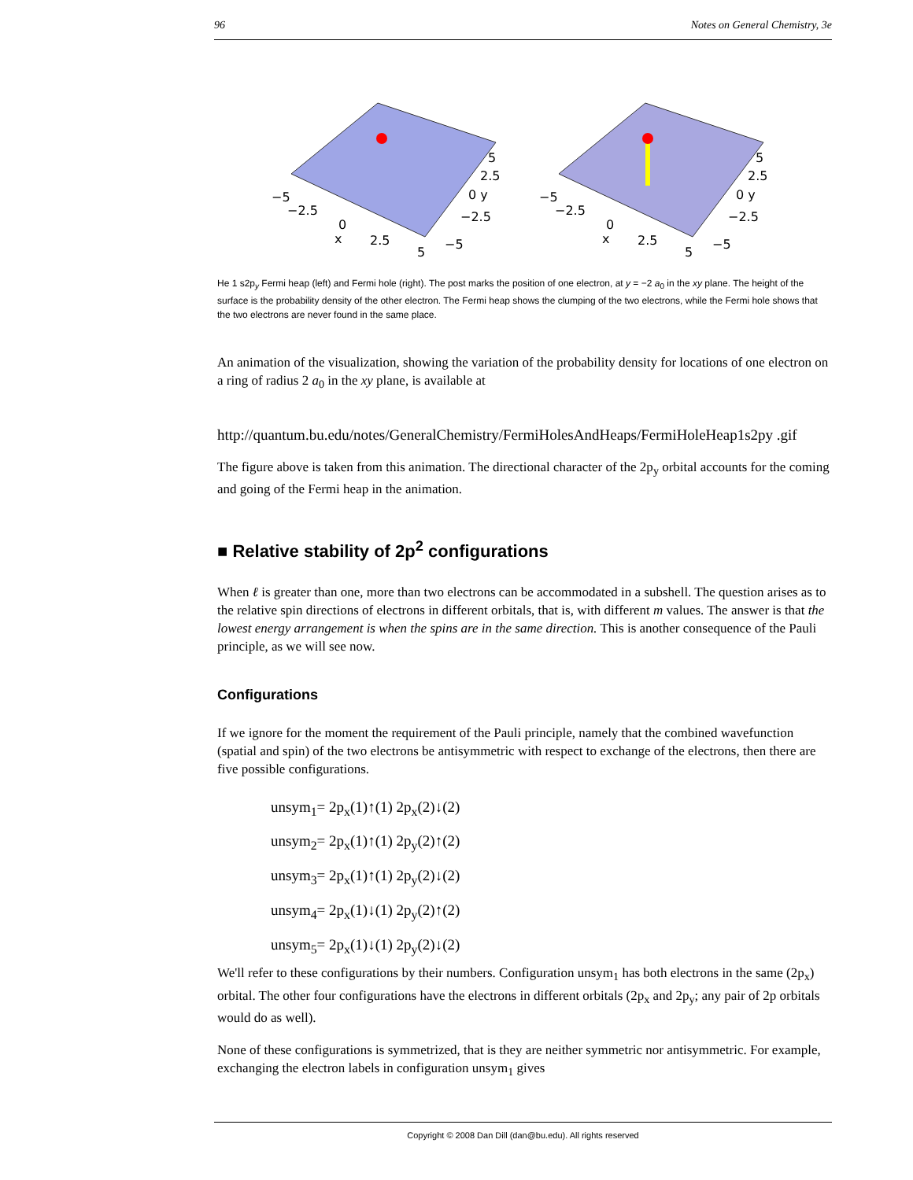96 Notes on General Chemistry, 3e
−5
−2.5
0
2.5
5
5
2.5
0 y
−2.5
−5
x
−5
−2.5
0
2.5
5
5
2.5
0 y
−2.5
−5
x
He 1 s2p<sub>y</sub> Fermi heap (left) and Fermi hole (right). The post marks the position of one electron, at y = −2 a<sub>0</sub> in the xy plane. The height of the surface is the probability density of the other electron. The Fermi heap shows the clumping of the two electrons, while the Fermi hole shows that the two electrons are never found in the same place.
An animation of the visualization, showing the variation of the probability density for locations of one electron on a ring of radius 2 a<sub>0</sub> in the xy plane, is available at
http://quantum.bu.edu/notes/GeneralChemistry/FermiHolesAndHeaps/FermiHoleHeap1s2py .gif
The figure above is taken from this animation. The directional character of the 2p<sub>y</sub> orbital accounts for the coming and going of the Fermi heap in the animation.
■ Relative stability of 2p<sup>2</sup> configurations
When ℓ is greater than one, more than two electrons can be accommodated in a subshell. The question arises as to the relative spin directions of electrons in different orbitals, that is, with different m values. The answer is that the lowest energy arrangement is when the spins are in the same direction. This is another consequence of the Pauli principle, as we will see now.
Configurations
If we ignore for the moment the requirement of the Pauli principle, namely that the combined wavefunction (spatial and spin) of the two electrons be antisymmetric with respect to exchange of the electrons, then there are five possible configurations.
unsym<sub>1</sub>= 2p<sub>x</sub>(1)↑(1) 2p<sub>x</sub>(2)↓(2)
unsym<sub>2</sub>= 2p<sub>x</sub>(1)↑(1) 2p<sub>y</sub>(2)↑(2)
unsym<sub>3</sub>= 2p<sub>x</sub>(1)↑(1) 2p<sub>y</sub>(2)↓(2)
unsym<sub>4</sub>= 2p<sub>x</sub>(1)↓(1) 2p<sub>y</sub>(2)↑(2)
unsym<sub>5</sub>= 2p<sub>x</sub>(1)↓(1) 2p<sub>y</sub>(2)↓(2)
We'll refer to these configurations by their numbers. Configuration unsym<sub>1</sub> has both electrons in the same (2p<sub>x</sub>) orbital. The other four configurations have the electrons in different orbitals (2p<sub>x</sub> and 2p<sub>y</sub>; any pair of 2p orbitals would do as well).
None of these configurations is symmetrized, that is they are neither symmetric nor antisymmetric. For example, exchanging the electron labels in configuration unsym<sub>1</sub> gives
Copyright © 2008 Dan Dill (dan@bu.edu). All rights reserved